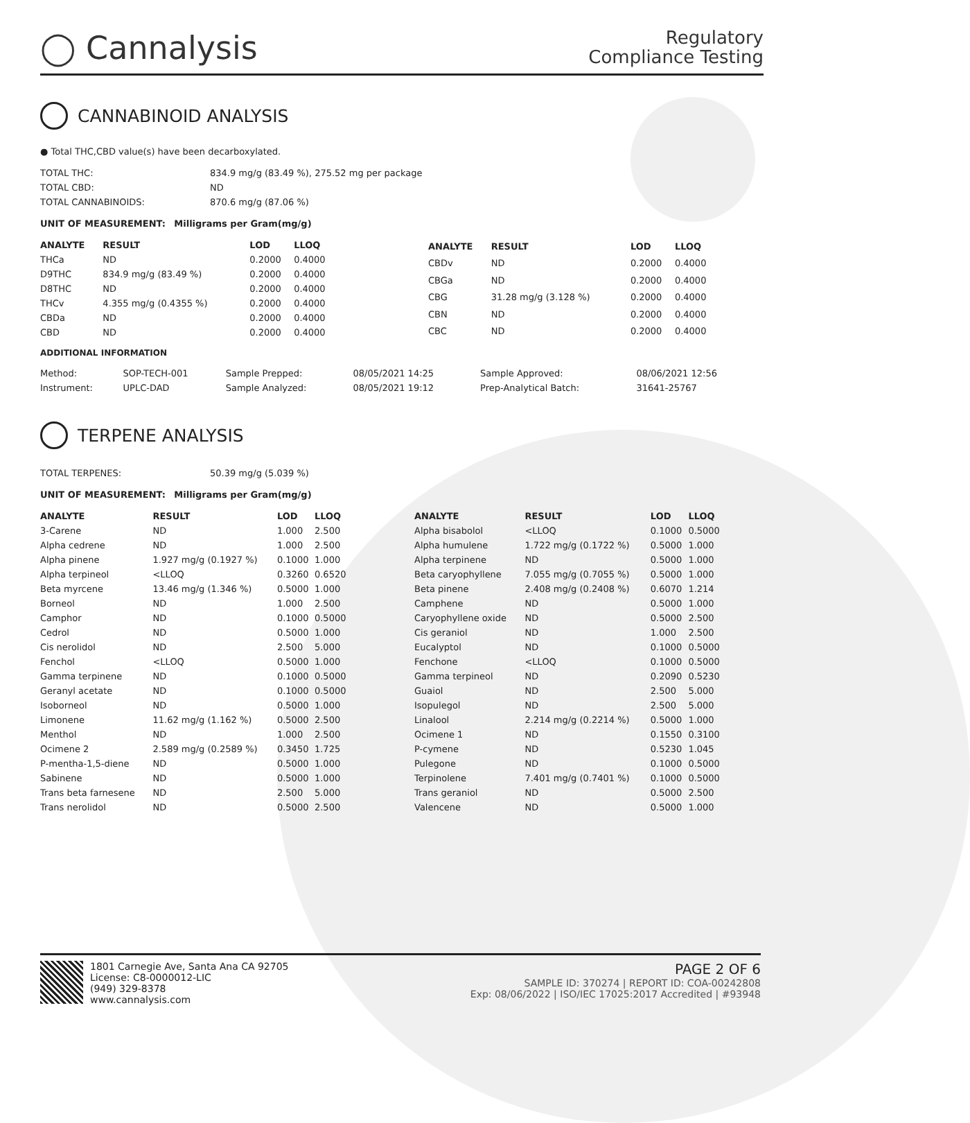◯ Cannalysis
Regulatory
Compliance Testing
CANNABINOID ANALYSIS
● Total THC,CBD value(s) have been decarboxylated.
| TOTAL THC: | 834.9 mg/g (83.49 %), 275.52 mg per package |
| TOTAL CBD: | ND |
| TOTAL CANNABINOIDS: | 870.6 mg/g (87.06 %) |
UNIT OF MEASUREMENT: Milligrams per Gram(mg/g)
| ANALYTE | RESULT | LOD | LLOQ |
| --- | --- | --- | --- |
| THCa | ND | 0.2000 | 0.4000 |
| D9THC | 834.9 mg/g (83.49 %) | 0.2000 | 0.4000 |
| D8THC | ND | 0.2000 | 0.4000 |
| THCv | 4.355 mg/g (0.4355 %) | 0.2000 | 0.4000 |
| CBDa | ND | 0.2000 | 0.4000 |
| CBD | ND | 0.2000 | 0.4000 |
| ANALYTE | RESULT | LOD | LLOQ |
| --- | --- | --- | --- |
| CBDv | ND | 0.2000 | 0.4000 |
| CBGa | ND | 0.2000 | 0.4000 |
| CBG | 31.28 mg/g (3.128 %) | 0.2000 | 0.4000 |
| CBN | ND | 0.2000 | 0.4000 |
| CBC | ND | 0.2000 | 0.4000 |
ADDITIONAL INFORMATION
| Method: | SOP-TECH-001 | Sample Prepped: | 08/05/2021 14:25 | Sample Approved: | 08/06/2021 12:56 |
| Instrument: | UPLC-DAD | Sample Analyzed: | 08/05/2021 19:12 | Prep-Analytical Batch: | 31641-25767 |
TERPENE ANALYSIS
| TOTAL TERPENES: | 50.39 mg/g (5.039 %) |
UNIT OF MEASUREMENT: Milligrams per Gram(mg/g)
| ANALYTE | RESULT | LOD | LLOQ |
| --- | --- | --- | --- |
| 3-Carene | ND | 1.000 | 2.500 |
| Alpha cedrene | ND | 1.000 | 2.500 |
| Alpha pinene | 1.927 mg/g (0.1927 %) | 0.1000 | 1.000 |
| Alpha terpineol | <LLOQ | 0.3260 | 0.6520 |
| Beta myrcene | 13.46 mg/g (1.346 %) | 0.5000 | 1.000 |
| Borneol | ND | 1.000 | 2.500 |
| Camphor | ND | 0.1000 | 0.5000 |
| Cedrol | ND | 0.5000 | 1.000 |
| Cis nerolidol | ND | 2.500 | 5.000 |
| Fenchol | <LLOQ | 0.5000 | 1.000 |
| Gamma terpinene | ND | 0.1000 | 0.5000 |
| Geranyl acetate | ND | 0.1000 | 0.5000 |
| Isoborneol | ND | 0.5000 | 1.000 |
| Limonene | 11.62 mg/g (1.162 %) | 0.5000 | 2.500 |
| Menthol | ND | 1.000 | 2.500 |
| Ocimene 2 | 2.589 mg/g (0.2589 %) | 0.3450 | 1.725 |
| P-mentha-1,5-diene | ND | 0.5000 | 1.000 |
| Sabinene | ND | 0.5000 | 1.000 |
| Trans beta farnesene | ND | 2.500 | 5.000 |
| Trans nerolidol | ND | 0.5000 | 2.500 |
| ANALYTE | RESULT | LOD | LLOQ |
| --- | --- | --- | --- |
| Alpha bisabolol | <LLOQ | 0.1000 | 0.5000 |
| Alpha humulene | 1.722 mg/g (0.1722 %) | 0.5000 | 1.000 |
| Alpha terpinene | ND | 0.5000 | 1.000 |
| Beta caryophyllene | 7.055 mg/g (0.7055 %) | 0.5000 | 1.000 |
| Beta pinene | 2.408 mg/g (0.2408 %) | 0.6070 | 1.214 |
| Camphene | ND | 0.5000 | 1.000 |
| Caryophyllene oxide | ND | 0.5000 | 2.500 |
| Cis geraniol | ND | 1.000 | 2.500 |
| Eucalyptol | ND | 0.1000 | 0.5000 |
| Fenchone | <LLOQ | 0.1000 | 0.5000 |
| Gamma terpineol | ND | 0.2090 | 0.5230 |
| Guaiol | ND | 2.500 | 5.000 |
| Isopulegol | ND | 2.500 | 5.000 |
| Linalool | 2.214 mg/g (0.2214 %) | 0.5000 | 1.000 |
| Ocimene 1 | ND | 0.1550 | 0.3100 |
| P-cymene | ND | 0.5230 | 1.045 |
| Pulegone | ND | 0.1000 | 0.5000 |
| Terpinolene | 7.401 mg/g (0.7401 %) | 0.1000 | 0.5000 |
| Trans geraniol | ND | 0.5000 | 2.500 |
| Valencene | ND | 0.5000 | 1.000 |
1801 Carnegie Ave, Santa Ana CA 92705
License: C8-0000012-LIC
(949) 329-8378
www.cannalysis.com
PAGE 2 OF 6
SAMPLE ID: 370274 | REPORT ID: COA-00242808
Exp: 08/06/2022 | ISO/IEC 17025:2017 Accredited | #93948